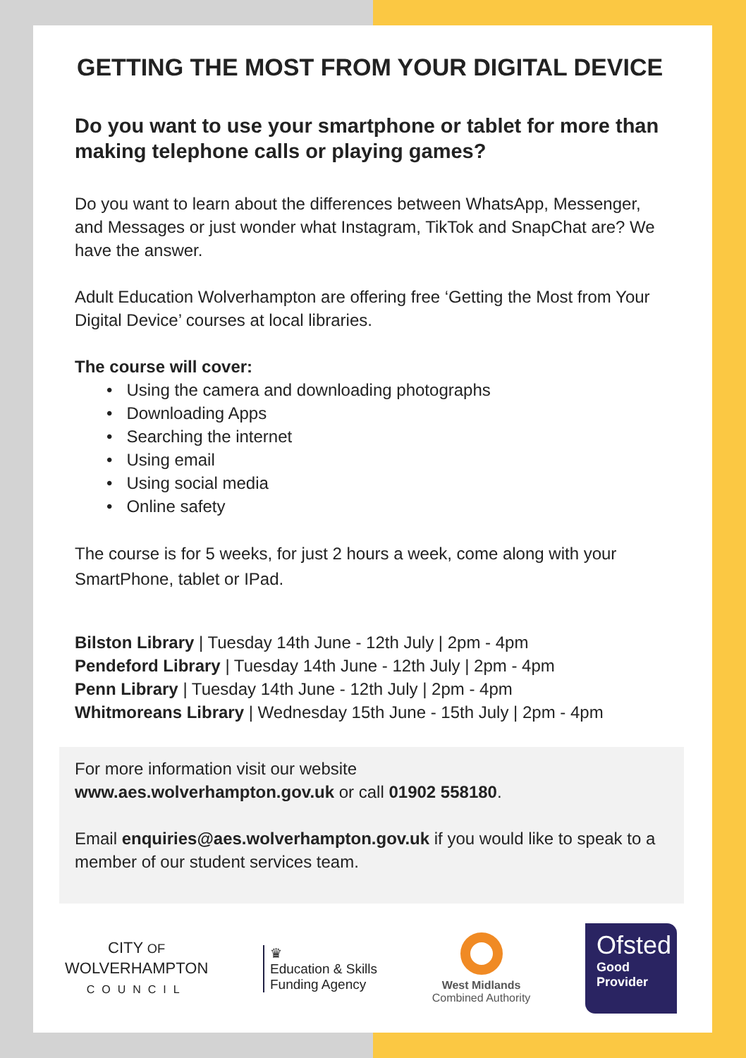GETTING THE MOST FROM YOUR DIGITAL DEVICE
Do you want to use your smartphone or tablet for more than making telephone calls or playing games?
Do you want to learn about the differences between WhatsApp, Messenger, and Messages or just wonder what Instagram, TikTok and SnapChat are? We have the answer.
Adult Education Wolverhampton are offering free ‘Getting the Most from Your Digital Device’ courses at local libraries.
The course will cover:
• Using the camera and downloading photographs
• Downloading Apps
• Searching the internet
• Using email
• Using social media
• Online safety
The course is for 5 weeks, for just 2 hours a week, come along with your SmartPhone, tablet or IPad.
Bilston Library | Tuesday 14th June - 12th July | 2pm - 4pm
Pendeford Library | Tuesday 14th June - 12th July | 2pm - 4pm
Penn Library | Tuesday 14th June - 12th July | 2pm - 4pm
Whitmoreans Library | Wednesday 15th June - 15th July | 2pm - 4pm
For more information visit our website
www.aes.wolverhampton.gov.uk or call 01902 558180.
Email enquiries@aes.wolverhampton.gov.uk if you would like to speak to a member of our student services team.
CITY OF
WOLVERHAMPTON
COUNCIL
♛
Education & Skills
Funding Agency
West Midlands
Combined Authority
Ofsted
Good
Provider